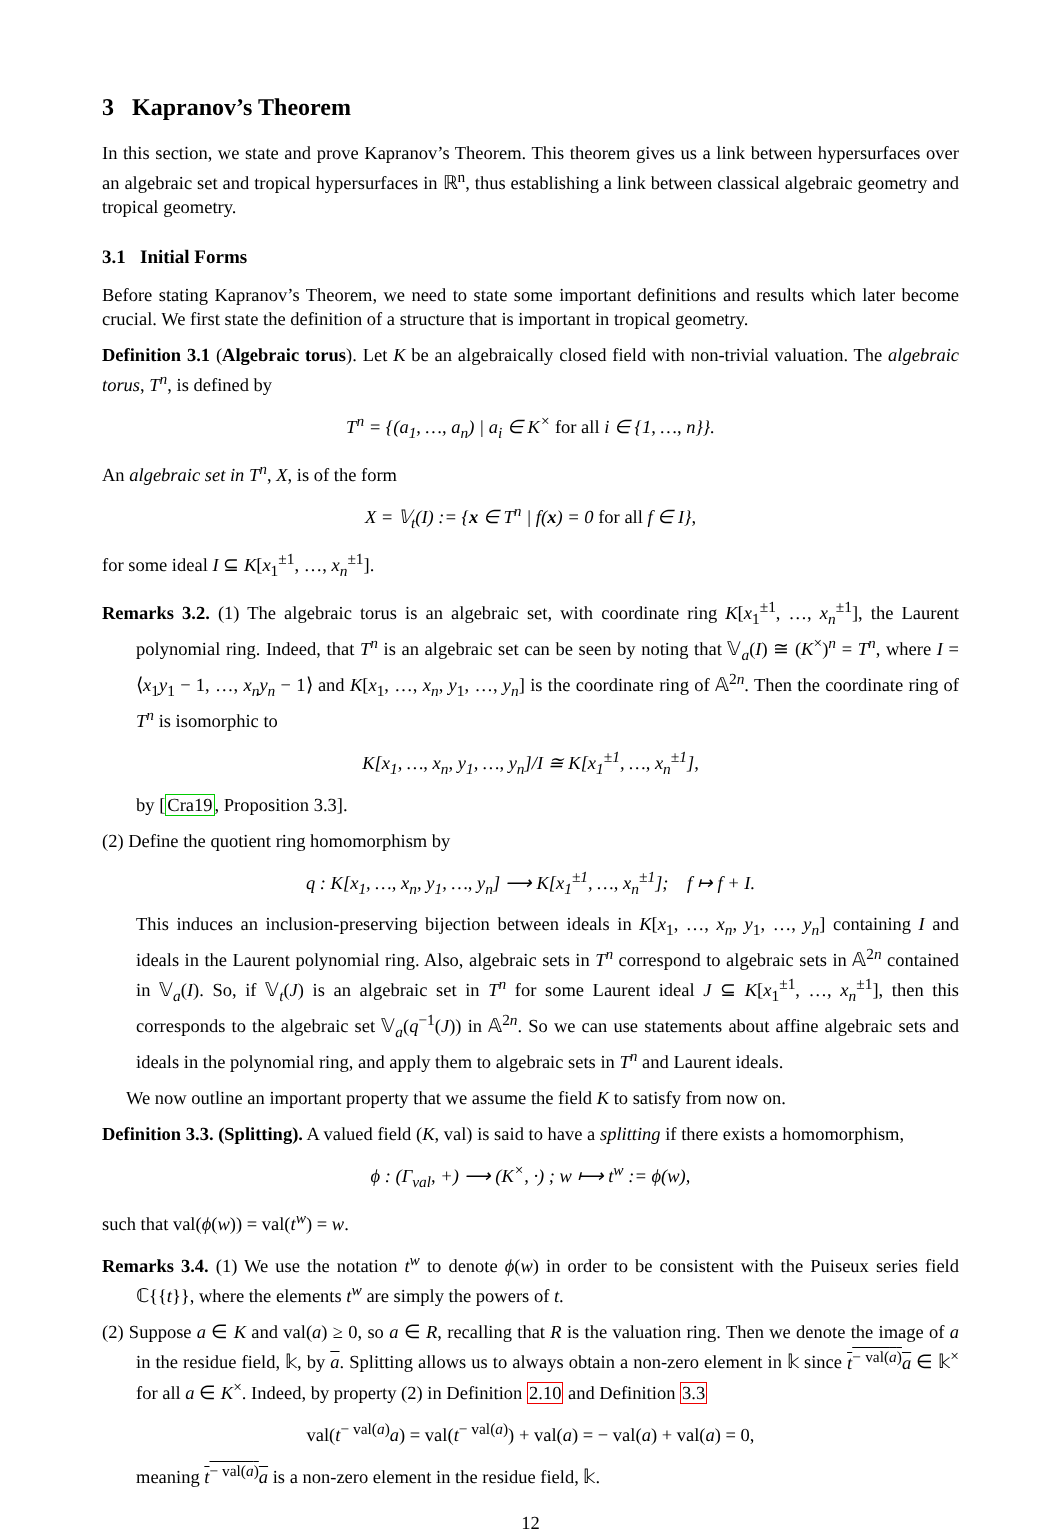3 Kapranov’s Theorem
In this section, we state and prove Kapranov’s Theorem. This theorem gives us a link between hypersurfaces over an algebraic set and tropical hypersurfaces in ℝ<sup>n</sup>, thus establishing a link between classical algebraic geometry and tropical geometry.
3.1 Initial Forms
Before stating Kapranov’s Theorem, we need to state some important definitions and results which later become crucial. We first state the definition of a structure that is important in tropical geometry.
Definition 3.1 (Algebraic torus). Let K be an algebraically closed field with non-trivial valuation. The algebraic torus, T<sup>n</sup>, is defined by
T<sup>n</sup> = {(a<sub>1</sub>, …, a<sub>n</sub>) | a<sub>i</sub> ∈ K<sup>×</sup> for all i ∈ {1, …, n}}.
An algebraic set in T<sup>n</sup>, X, is of the form
X = 𝕍<sub>t</sub>(I) := {x ∈ T<sup>n</sup> | f(x) = 0 for all f ∈ I},
for some ideal I ⊆ K[x<sub>1</sub><sup>±1</sup>, …, x<sub>n</sub><sup>±1</sup>].
Remarks 3.2. (1) The algebraic torus is an algebraic set, with coordinate ring K[x<sub>1</sub><sup>±1</sup>, …, x<sub>n</sub><sup>±1</sup>], the Laurent polynomial ring. Indeed, that T<sup>n</sup> is an algebraic set can be seen by noting that 𝕍<sub>a</sub>(I) ≅ (K<sup>×</sup>)<sup>n</sup> = T<sup>n</sup>, where I = ⟨x<sub>1</sub>y<sub>1</sub> − 1, …, x<sub>n</sub>y<sub>n</sub> − 1⟩ and K[x<sub>1</sub>, …, x<sub>n</sub>, y<sub>1</sub>, …, y<sub>n</sub>] is the coordinate ring of 𝔸<sup>2n</sup>. Then the coordinate ring of T<sup>n</sup> is isomorphic to
K[x<sub>1</sub>, …, x<sub>n</sub>, y<sub>1</sub>, …, y<sub>n</sub>]/I ≅ K[x<sub>1</sub><sup>±1</sup>, …, x<sub>n</sub><sup>±1</sup>],
by [Cra19, Proposition 3.3].
(2) Define the quotient ring homomorphism by
q : K[x<sub>1</sub>, …, x<sub>n</sub>, y<sub>1</sub>, …, y<sub>n</sub>] ⟶ K[x<sub>1</sub><sup>±1</sup>, …, x<sub>n</sub><sup>±1</sup>]; f ↦ f + I.
This induces an inclusion-preserving bijection between ideals in K[x<sub>1</sub>, …, x<sub>n</sub>, y<sub>1</sub>, …, y<sub>n</sub>] containing I and ideals in the Laurent polynomial ring. Also, algebraic sets in T<sup>n</sup> correspond to algebraic sets in 𝔸<sup>2n</sup> contained in 𝕍<sub>a</sub>(I). So, if 𝕍<sub>t</sub>(J) is an algebraic set in T<sup>n</sup> for some Laurent ideal J ⊆ K[x<sub>1</sub><sup>±1</sup>, …, x<sub>n</sub><sup>±1</sup>], then this corresponds to the algebraic set 𝕍<sub>a</sub>(q<sup>−1</sup>(J)) in 𝔸<sup>2n</sup>. So we can use statements about affine algebraic sets and ideals in the polynomial ring, and apply them to algebraic sets in T<sup>n</sup> and Laurent ideals.
We now outline an important property that we assume the field K to satisfy from now on.
Definition 3.3. (Splitting). A valued field (K, val) is said to have a splitting if there exists a homomorphism,
ϕ : (Γ<sub>val</sub>, +) ⟶ (K<sup>×</sup>, ·) ; w ⟼ t<sup>w</sup> := ϕ(w),
such that val(ϕ(w)) = val(t<sup>w</sup>) = w.
Remarks 3.4. (1) We use the notation t<sup>w</sup> to denote ϕ(w) in order to be consistent with the Puiseux series field ℂ{{t}}, where the elements t<sup>w</sup> are simply the powers of t.
(2) Suppose a ∈ K and val(a) ≥ 0, so a ∈ R, recalling that R is the valuation ring. Then we denote the image of a in the residue field, 𝕜, by a. Splitting allows us to always obtain a non-zero element in 𝕜 since t<sup>− val(a)</sup>a ∈ 𝕜<sup>×</sup> for all a ∈ K<sup>×</sup>. Indeed, by property (2) in Definition 2.10 and Definition 3.3
val(t<sup>− val(a)</sup>a) = val(t<sup>− val(a)</sup>) + val(a) = − val(a) + val(a) = 0,
meaning t<sup>− val(a)</sup>a is a non-zero element in the residue field, 𝕜.
12